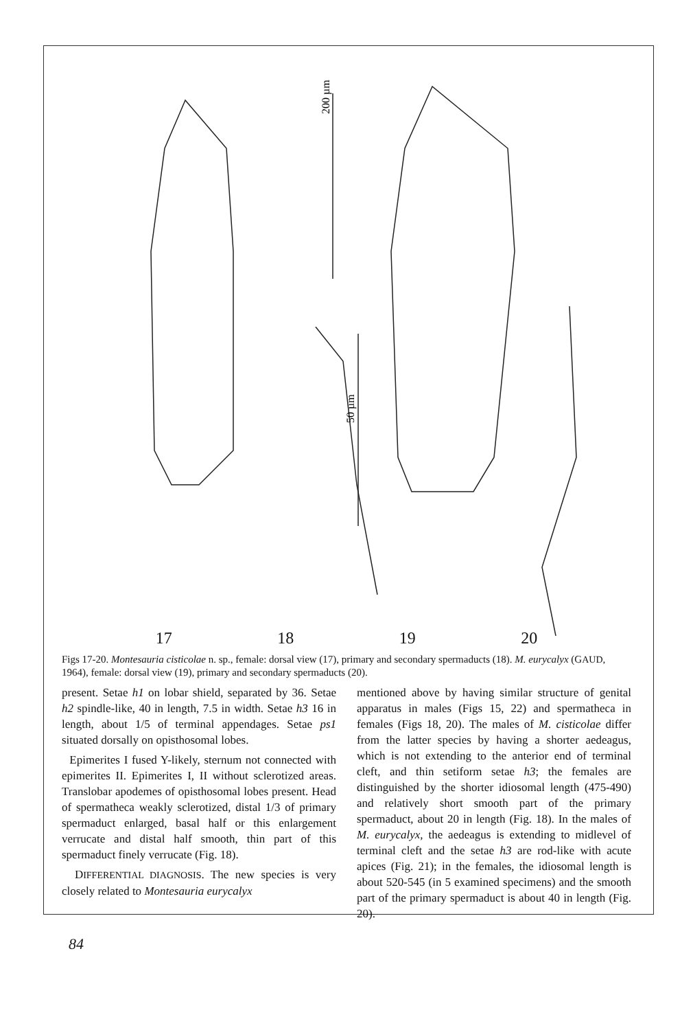200 µm
50 µm
17 18 19 20
Figs 17-20. Montesauria cisticolae n. sp., female: dorsal view (17), primary and secondary spermaducts (18). M. eurycalyx (GAUD, 1964), female: dorsal view (19), primary and secondary spermaducts (20).
present. Setae h1 on lobar shield, separated by 36. Setae h2 spindle-like, 40 in length, 7.5 in width. Setae h3 16 in length, about 1/5 of terminal appendages. Setae ps1 situated dorsally on opisthosomal lobes.
Epimerites I fused Y-likely, sternum not connected with epimerites II. Epimerites I, II without sclerotized areas. Translobar apodemes of opisthosomal lobes present. Head of spermatheca weakly sclerotized, distal 1/3 of primary spermaduct enlarged, basal half or this enlargement verrucate and distal half smooth, thin part of this spermaduct finely verrucate (Fig. 18).
DIFFERENTIAL DIAGNOSIS. The new species is very closely related to Montesauria eurycalyx
mentioned above by having similar structure of genital apparatus in males (Figs 15, 22) and spermatheca in females (Figs 18, 20). The males of M. cisticolae differ from the latter species by having a shorter aedeagus, which is not extending to the anterior end of terminal cleft, and thin setiform setae h3; the females are distinguished by the shorter idiosomal length (475-490) and relatively short smooth part of the primary spermaduct, about 20 in length (Fig. 18). In the males of M. eurycalyx, the aedeagus is extending to midlevel of terminal cleft and the setae h3 are rod-like with acute apices (Fig. 21); in the females, the idiosomal length is about 520-545 (in 5 examined specimens) and the smooth part of the primary spermaduct is about 40 in length (Fig. 20).
84